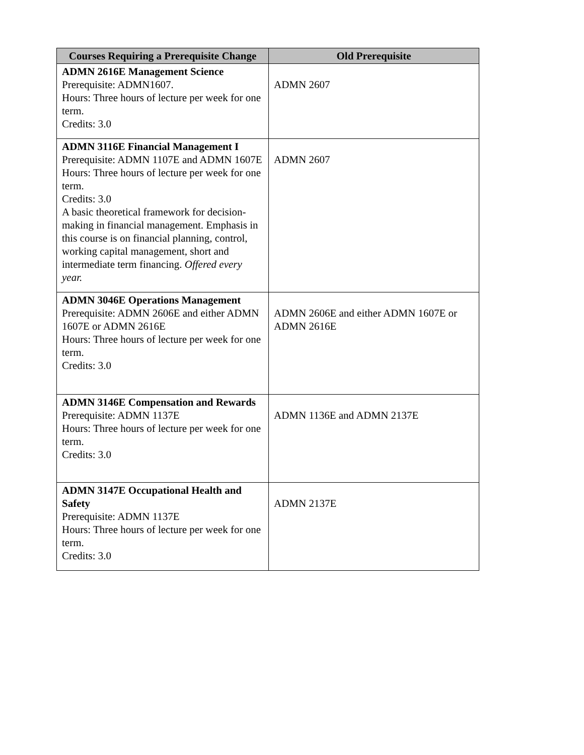| Courses Requiring a Prerequisite Change | Old Prerequisite |
| --- | --- |
| ADMN 2616E Management Science Prerequisite: ADMN1607. Hours: Three hours of lecture per week for one term. Credits: 3.0 | ADMN 2607 |
| ADMN 3116E Financial Management I Prerequisite: ADMN 1107E and ADMN 1607E Hours: Three hours of lecture per week for one term. Credits: 3.0 A basic theoretical framework for decision-making in financial management. Emphasis in this course is on financial planning, control, working capital management, short and intermediate term financing. Offered every year. | ADMN 2607 |
| ADMN 3046E Operations Management Prerequisite: ADMN 2606E and either ADMN 1607E or ADMN 2616E Hours: Three hours of lecture per week for one term. Credits: 3.0 | ADMN 2606E and either ADMN 1607E or ADMN 2616E |
| ADMN 3146E Compensation and Rewards Prerequisite: ADMN 1137E Hours: Three hours of lecture per week for one term. Credits: 3.0 | ADMN 1136E and ADMN 2137E |
| ADMN 3147E Occupational Health and Safety Prerequisite: ADMN 1137E Hours: Three hours of lecture per week for one term. Credits: 3.0 | ADMN 2137E |